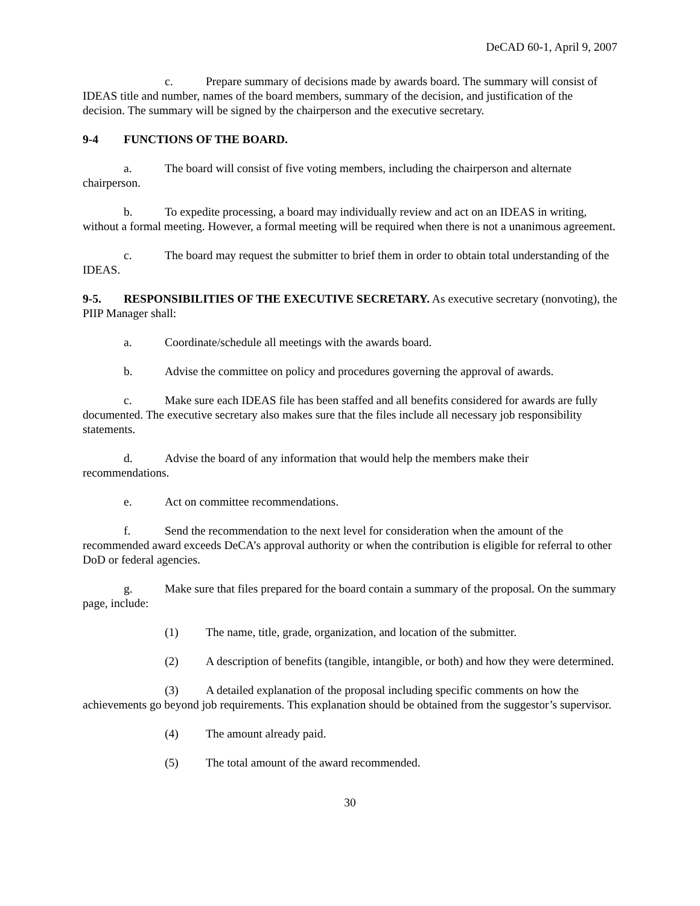DeCAD 60-1, April 9, 2007
c. Prepare summary of decisions made by awards board. The summary will consist of IDEAS title and number, names of the board members, summary of the decision, and justification of the decision. The summary will be signed by the chairperson and the executive secretary.
9-4 FUNCTIONS OF THE BOARD.
a. The board will consist of five voting members, including the chairperson and alternate chairperson.
b. To expedite processing, a board may individually review and act on an IDEAS in writing, without a formal meeting. However, a formal meeting will be required when there is not a unanimous agreement.
c. The board may request the submitter to brief them in order to obtain total understanding of the IDEAS.
9-5. RESPONSIBILITIES OF THE EXECUTIVE SECRETARY. As executive secretary (nonvoting), the PIIP Manager shall:
a. Coordinate/schedule all meetings with the awards board.
b. Advise the committee on policy and procedures governing the approval of awards.
c. Make sure each IDEAS file has been staffed and all benefits considered for awards are fully documented. The executive secretary also makes sure that the files include all necessary job responsibility statements.
d. Advise the board of any information that would help the members make their recommendations.
e. Act on committee recommendations.
f. Send the recommendation to the next level for consideration when the amount of the recommended award exceeds DeCA’s approval authority or when the contribution is eligible for referral to other DoD or federal agencies.
g. Make sure that files prepared for the board contain a summary of the proposal. On the summary page, include:
(1) The name, title, grade, organization, and location of the submitter.
(2) A description of benefits (tangible, intangible, or both) and how they were determined.
(3) A detailed explanation of the proposal including specific comments on how the achievements go beyond job requirements. This explanation should be obtained from the suggestor’s supervisor.
(4) The amount already paid.
(5) The total amount of the award recommended.
30